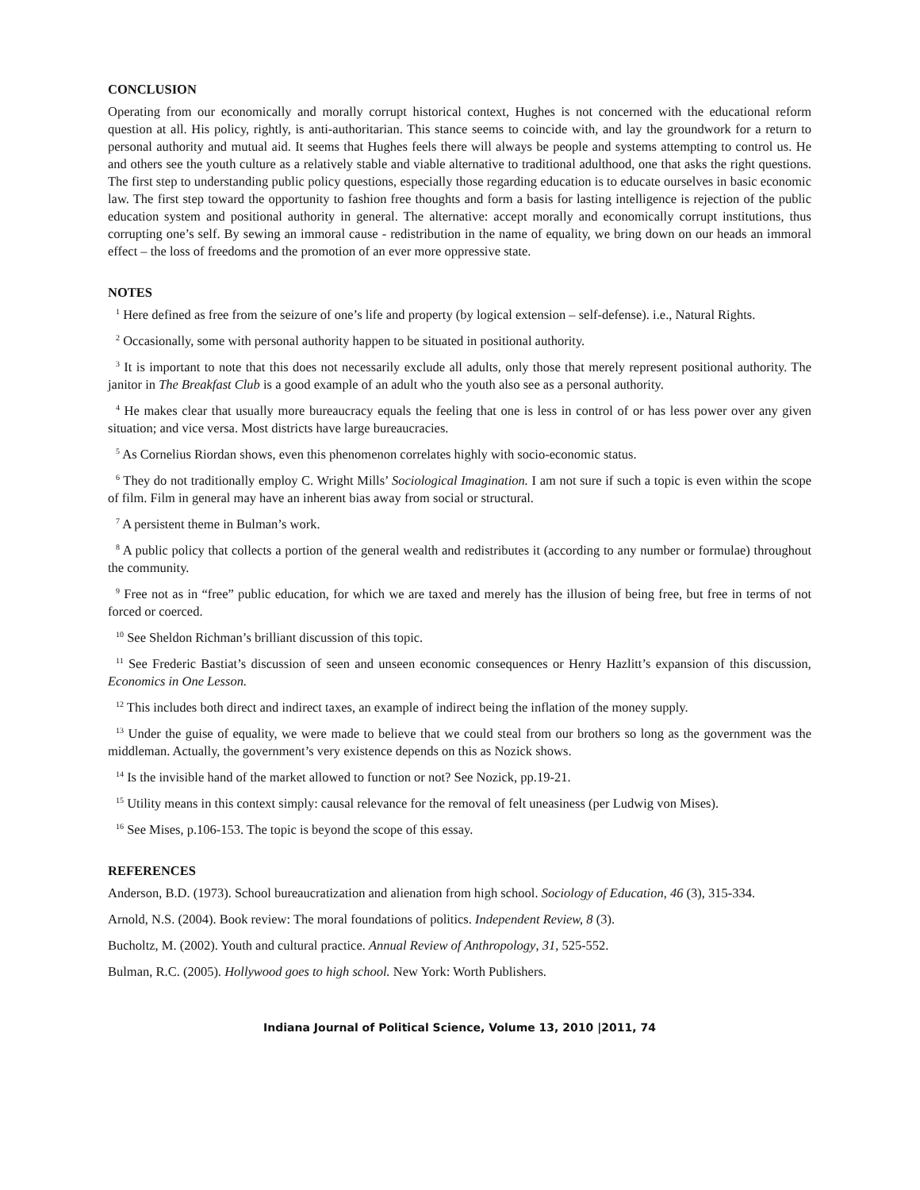CONCLUSION
Operating from our economically and morally corrupt historical context, Hughes is not concerned with the educational reform question at all. His policy, rightly, is anti-authoritarian. This stance seems to coincide with, and lay the groundwork for a return to personal authority and mutual aid. It seems that Hughes feels there will always be people and systems attempting to control us. He and others see the youth culture as a relatively stable and viable alternative to traditional adulthood, one that asks the right questions. The first step to understanding public policy questions, especially those regarding education is to educate ourselves in basic economic law. The first step toward the opportunity to fashion free thoughts and form a basis for lasting intelligence is rejection of the public education system and positional authority in general. The alternative: accept morally and economically corrupt institutions, thus corrupting one’s self. By sewing an immoral cause - redistribution in the name of equality, we bring down on our heads an immoral effect – the loss of freedoms and the promotion of an ever more oppressive state.
NOTES
<sup>1</sup> Here defined as free from the seizure of one’s life and property (by logical extension – self-defense). i.e., Natural Rights.
<sup>2</sup> Occasionally, some with personal authority happen to be situated in positional authority.
<sup>3</sup> It is important to note that this does not necessarily exclude all adults, only those that merely represent positional authority. The janitor in The Breakfast Club is a good example of an adult who the youth also see as a personal authority.
<sup>4</sup> He makes clear that usually more bureaucracy equals the feeling that one is less in control of or has less power over any given situation; and vice versa. Most districts have large bureaucracies.
<sup>5</sup> As Cornelius Riordan shows, even this phenomenon correlates highly with socio-economic status.
<sup>6</sup> They do not traditionally employ C. Wright Mills’ Sociological Imagination. I am not sure if such a topic is even within the scope of film. Film in general may have an inherent bias away from social or structural.
<sup>7</sup> A persistent theme in Bulman’s work.
<sup>8</sup> A public policy that collects a portion of the general wealth and redistributes it (according to any number or formulae) throughout the community.
<sup>9</sup> Free not as in “free” public education, for which we are taxed and merely has the illusion of being free, but free in terms of not forced or coerced.
<sup>10</sup> See Sheldon Richman’s brilliant discussion of this topic.
<sup>11</sup> See Frederic Bastiat’s discussion of seen and unseen economic consequences or Henry Hazlitt’s expansion of this discussion, Economics in One Lesson.
<sup>12</sup> This includes both direct and indirect taxes, an example of indirect being the inflation of the money supply.
<sup>13</sup> Under the guise of equality, we were made to believe that we could steal from our brothers so long as the government was the middleman. Actually, the government’s very existence depends on this as Nozick shows.
<sup>14</sup> Is the invisible hand of the market allowed to function or not? See Nozick, pp.19-21.
<sup>15</sup> Utility means in this context simply: causal relevance for the removal of felt uneasiness (per Ludwig von Mises).
<sup>16</sup> See Mises, p.106-153. The topic is beyond the scope of this essay.
REFERENCES
Anderson, B.D. (1973). School bureaucratization and alienation from high school. Sociology of Education, 46 (3), 315-334.
Arnold, N.S. (2004). Book review: The moral foundations of politics. Independent Review, 8 (3).
Bucholtz, M. (2002). Youth and cultural practice. Annual Review of Anthropology, 31, 525-552.
Bulman, R.C. (2005). Hollywood goes to high school. New York: Worth Publishers.
Indiana Journal of Political Science, Volume 13, 2010 |2011, 74